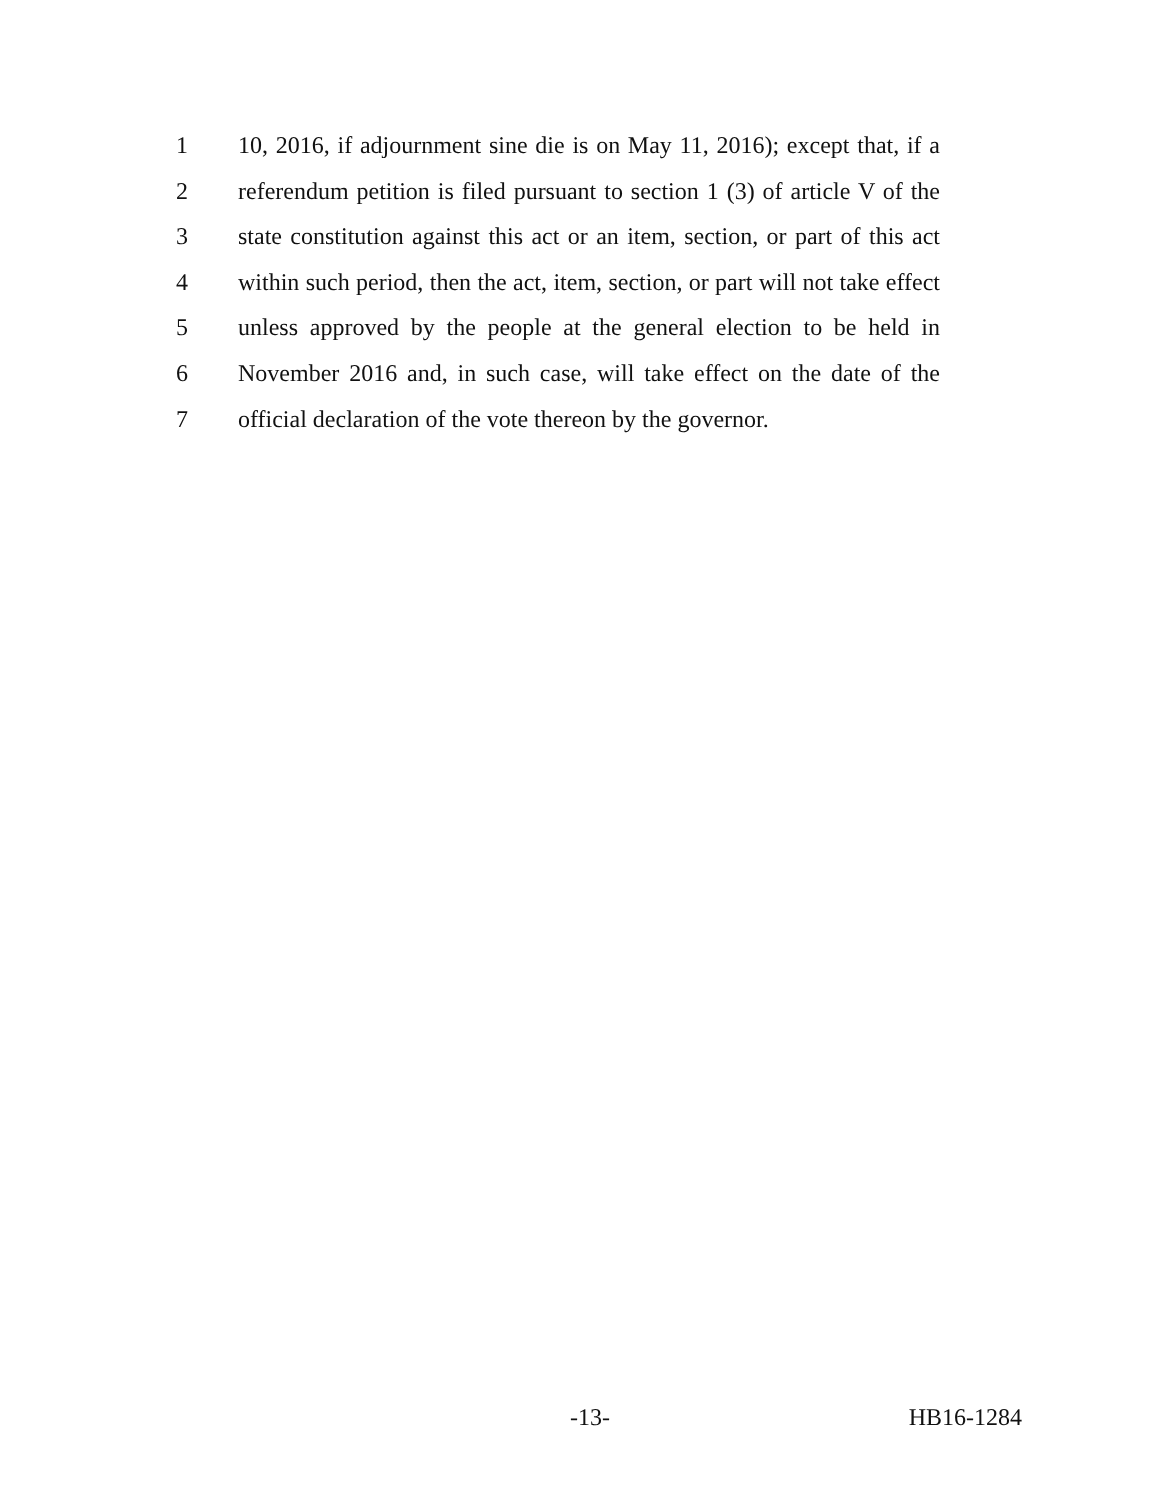1 10, 2016, if adjournment sine die is on May 11, 2016); except that, if a
2 referendum petition is filed pursuant to section 1 (3) of article V of the
3 state constitution against this act or an item, section, or part of this act
4 within such period, then the act, item, section, or part will not take effect
5 unless approved by the people at the general election to be held in
6 November 2016 and, in such case, will take effect on the date of the
7 official declaration of the vote thereon by the governor.
-13- HB16-1284